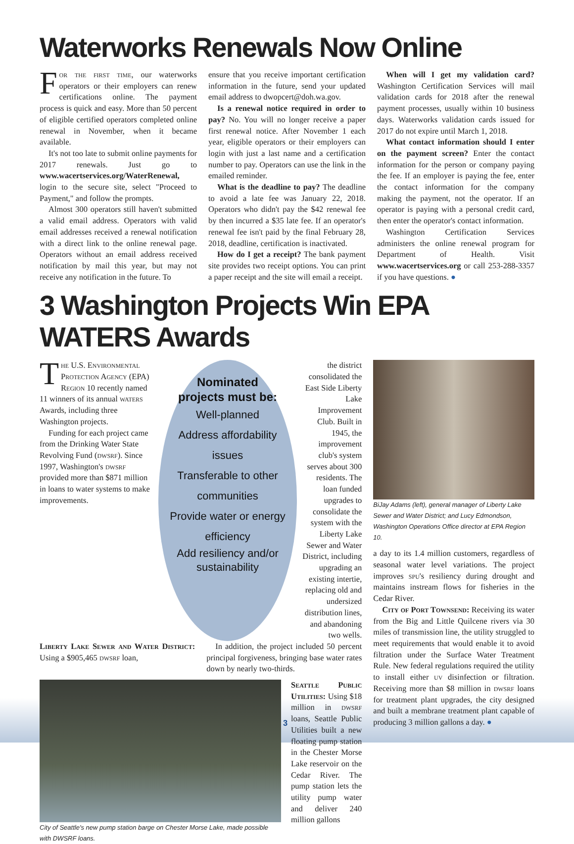Waterworks Renewals Now Online
For the first time, our waterworks operators or their employers can renew certifications online. The payment process is quick and easy. More than 50 percent of eligible certified operators completed online renewal in November, when it became available.
It's not too late to submit online payments for 2017 renewals. Just go to www.wacertservices.org/WaterRenewal, login to the secure site, select "Proceed to Payment," and follow the prompts.
Almost 300 operators still haven't submitted a valid email address. Operators with valid email addresses received a renewal notification with a direct link to the online renewal page. Operators without an email address received notification by mail this year, but may not receive any notification in the future. To
ensure that you receive important certification information in the future, send your updated email address to dwopcert@doh.wa.gov.
Is a renewal notice required in order to pay? No. You will no longer receive a paper first renewal notice. After November 1 each year, eligible operators or their employers can login with just a last name and a certification number to pay. Operators can use the link in the emailed reminder.
What is the deadline to pay? The deadline to avoid a late fee was January 22, 2018. Operators who didn't pay the $42 renewal fee by then incurred a $35 late fee. If an operator's renewal fee isn't paid by the final February 28, 2018, deadline, certification is inactivated.
How do I get a receipt? The bank payment site provides two receipt options. You can print a paper receipt and the site will email a receipt.
When will I get my validation card? Washington Certification Services will mail validation cards for 2018 after the renewal payment processes, usually within 10 business days. Waterworks validation cards issued for 2017 do not expire until March 1, 2018.
What contact information should I enter on the payment screen? Enter the contact information for the person or company paying the fee. If an employer is paying the fee, enter the contact information for the company making the payment, not the operator. If an operator is paying with a personal credit card, then enter the operator's contact information.
Washington Certification Services administers the online renewal program for Department of Health. Visit www.wacertservices.org or call 253-288-3357 if you have questions. ●
3 Washington Projects Win EPA WATERS Awards
The U.S. Environmental Protection Agency (EPA) Region 10 recently named 11 winners of its annual waters Awards, including three Washington projects.
Funding for each project came from the Drinking Water State Revolving Fund (dwsrf). Since 1997, Washington's dwsrf provided more than $871 million in loans to water systems to make improvements.
Nominated
projects must be:
Well-planned
Address affordability issues
Transferable to other communities
Provide water or energy efficiency
Add resiliency and/or sustainability
the district consolidated the East Side Liberty Lake Improvement Club. Built in 1945, the improvement club's system serves about 300 residents. The loan funded upgrades to consolidate the system with the Liberty Lake Sewer and Water District, including upgrading an existing intertie, replacing old and undersized distribution lines, and abandoning two wells.
Liberty Lake Sewer and Water District: Using a $905,465 dwsrf loan,
In addition, the project included 50 percent principal forgiveness, bringing base water rates down by nearly two-thirds.
City of Seattle's new pump station barge on Chester Morse Lake, made possible with DWSRF loans.
Seattle Public Utilities: Using $18 million in dwsrf loans, Seattle Public Utilities built a new floating pump station in the Chester Morse Lake reservoir on the Cedar River. The pump station lets the utility pump water and deliver 240 million gallons
BiJay Adams (left), general manager of Liberty Lake Sewer and Water District; and Lucy Edmondson, Washington Operations Office director at EPA Region 10.
a day to its 1.4 million customers, regardless of seasonal water level variations. The project improves spu's resiliency during drought and maintains instream flows for fisheries in the Cedar River.
City of Port Townsend: Receiving its water from the Big and Little Quilcene rivers via 30 miles of transmission line, the utility struggled to meet requirements that would enable it to avoid filtration under the Surface Water Treatment Rule. New federal regulations required the utility to install either uv disinfection or filtration. Receiving more than $8 million in dwsrf loans for treatment plant upgrades, the city designed and built a membrane treatment plant capable of producing 3 million gallons a day. ●
3